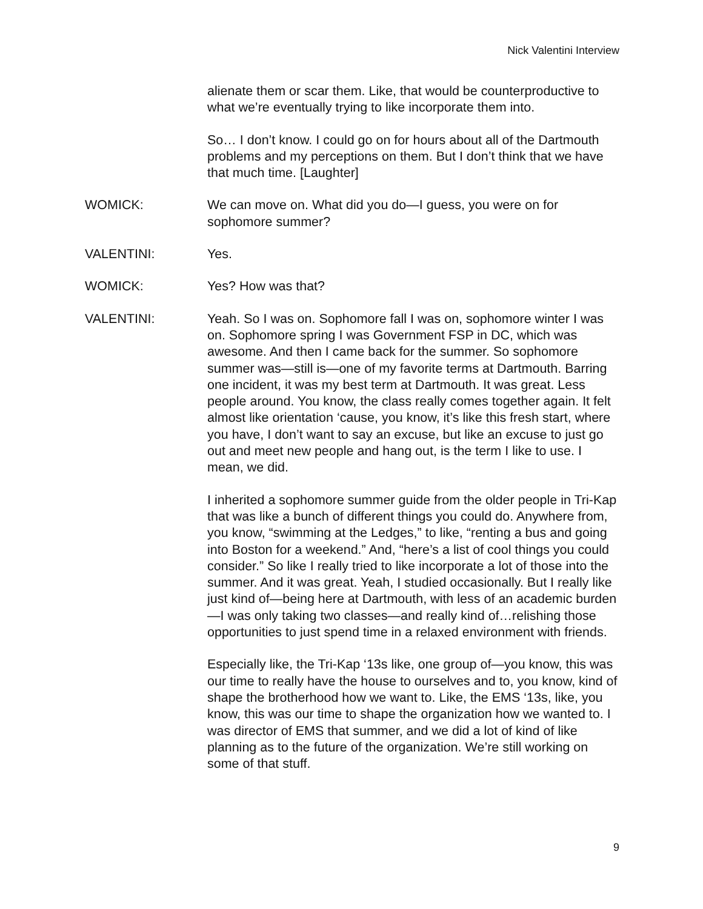Nick Valentini Interview
alienate them or scar them. Like, that would be counterproductive to what we’re eventually trying to like incorporate them into.
So… I don’t know. I could go on for hours about all of the Dartmouth problems and my perceptions on them. But I don’t think that we have that much time. [Laughter]
WOMICK: We can move on. What did you do—I guess, you were on for sophomore summer?
VALENTINI: Yes.
WOMICK: Yes? How was that?
VALENTINI: Yeah. So I was on. Sophomore fall I was on, sophomore winter I was on. Sophomore spring I was Government FSP in DC, which was awesome. And then I came back for the summer. So sophomore summer was—still is—one of my favorite terms at Dartmouth. Barring one incident, it was my best term at Dartmouth. It was great. Less people around. You know, the class really comes together again. It felt almost like orientation ‘cause, you know, it’s like this fresh start, where you have, I don’t want to say an excuse, but like an excuse to just go out and meet new people and hang out, is the term I like to use. I mean, we did.
I inherited a sophomore summer guide from the older people in Tri-Kap that was like a bunch of different things you could do. Anywhere from, you know, “swimming at the Ledges,” to like, “renting a bus and going into Boston for a weekend.” And, “here’s a list of cool things you could consider.” So like I really tried to like incorporate a lot of those into the summer. And it was great. Yeah, I studied occasionally. But I really like just kind of—being here at Dartmouth, with less of an academic burden—I was only taking two classes—and really kind of…relishing those opportunities to just spend time in a relaxed environment with friends.
Especially like, the Tri-Kap ‘13s like, one group of—you know, this was our time to really have the house to ourselves and to, you know, kind of shape the brotherhood how we want to. Like, the EMS ‘13s, like, you know, this was our time to shape the organization how we wanted to. I was director of EMS that summer, and we did a lot of kind of like planning as to the future of the organization. We’re still working on some of that stuff.
9